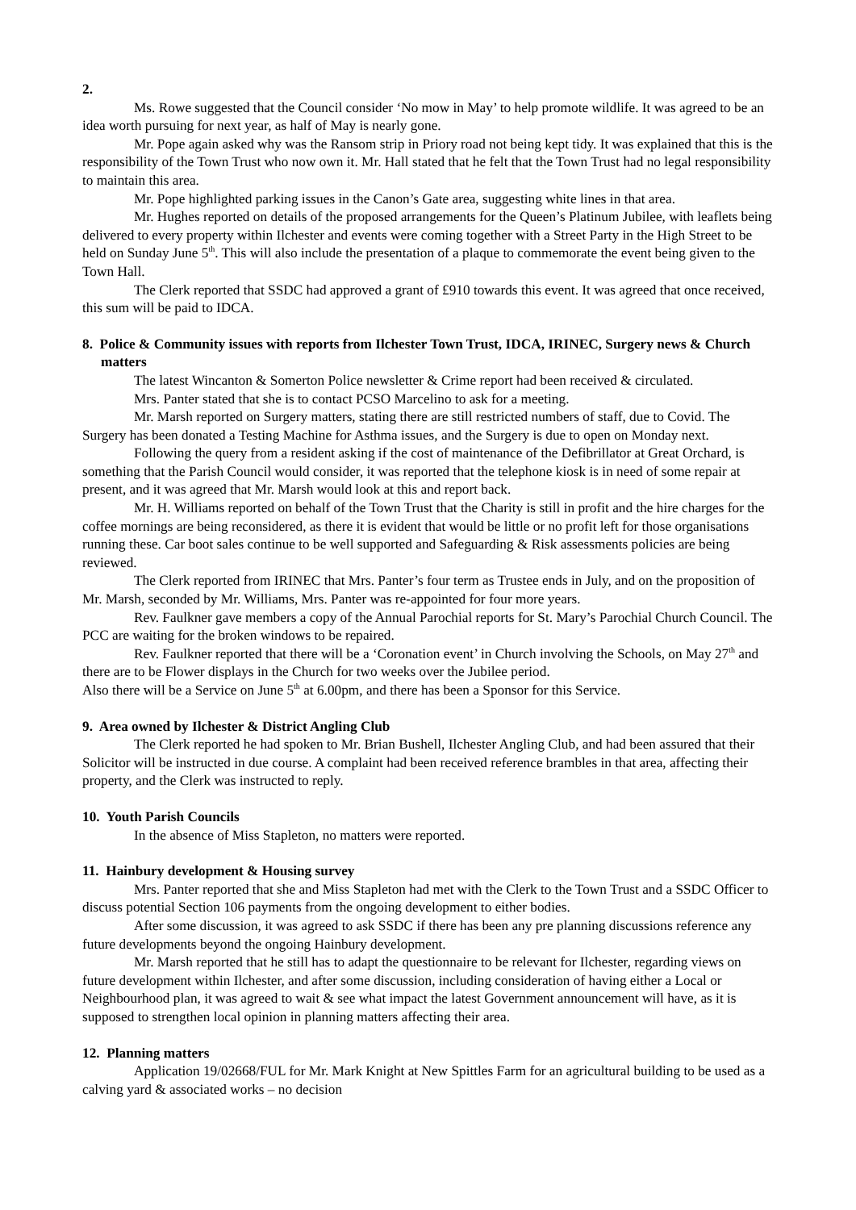2.
Ms. Rowe suggested that the Council consider ‘No mow in May’ to help promote wildlife. It was agreed to be an idea worth pursuing for next year, as half of May is nearly gone.
Mr. Pope again asked why was the Ransom strip in Priory road not being kept tidy. It was explained that this is the responsibility of the Town Trust who now own it. Mr. Hall stated that he felt that the Town Trust had no legal responsibility to maintain this area.
Mr. Pope highlighted parking issues in the Canon’s Gate area, suggesting white lines in that area.
Mr. Hughes reported on details of the proposed arrangements for the Queen’s Platinum Jubilee, with leaflets being delivered to every property within Ilchester and events were coming together with a Street Party in the High Street to be held on Sunday June 5<sup>th</sup>. This will also include the presentation of a plaque to commemorate the event being given to the Town Hall.
The Clerk reported that SSDC had approved a grant of £910 towards this event. It was agreed that once received, this sum will be paid to IDCA.
8. Police & Community issues with reports from Ilchester Town Trust, IDCA, IRINEC, Surgery news & Church matters
The latest Wincanton & Somerton Police newsletter & Crime report had been received & circulated.
Mrs. Panter stated that she is to contact PCSO Marcelino to ask for a meeting.
Mr. Marsh reported on Surgery matters, stating there are still restricted numbers of staff, due to Covid. The Surgery has been donated a Testing Machine for Asthma issues, and the Surgery is due to open on Monday next.
Following the query from a resident asking if the cost of maintenance of the Defibrillator at Great Orchard, is something that the Parish Council would consider, it was reported that the telephone kiosk is in need of some repair at present, and it was agreed that Mr. Marsh would look at this and report back.
Mr. H. Williams reported on behalf of the Town Trust that the Charity is still in profit and the hire charges for the coffee mornings are being reconsidered, as there it is evident that would be little or no profit left for those organisations running these. Car boot sales continue to be well supported and Safeguarding & Risk assessments policies are being reviewed.
The Clerk reported from IRINEC that Mrs. Panter’s four term as Trustee ends in July, and on the proposition of Mr. Marsh, seconded by Mr. Williams, Mrs. Panter was re-appointed for four more years.
Rev. Faulkner gave members a copy of the Annual Parochial reports for St. Mary’s Parochial Church Council. The PCC are waiting for the broken windows to be repaired.
Rev. Faulkner reported that there will be a ‘Coronation event’ in Church involving the Schools, on May 27<sup>th</sup> and there are to be Flower displays in the Church for two weeks over the Jubilee period.
Also there will be a Service on June 5<sup>th</sup> at 6.00pm, and there has been a Sponsor for this Service.
9. Area owned by Ilchester & District Angling Club
The Clerk reported he had spoken to Mr. Brian Bushell, Ilchester Angling Club, and had been assured that their Solicitor will be instructed in due course. A complaint had been received reference brambles in that area, affecting their property, and the Clerk was instructed to reply.
10. Youth Parish Councils
In the absence of Miss Stapleton, no matters were reported.
11. Hainbury development & Housing survey
Mrs. Panter reported that she and Miss Stapleton had met with the Clerk to the Town Trust and a SSDC Officer to discuss potential Section 106 payments from the ongoing development to either bodies.
After some discussion, it was agreed to ask SSDC if there has been any pre planning discussions reference any future developments beyond the ongoing Hainbury development.
Mr. Marsh reported that he still has to adapt the questionnaire to be relevant for Ilchester, regarding views on future development within Ilchester, and after some discussion, including consideration of having either a Local or Neighbourhood plan, it was agreed to wait & see what impact the latest Government announcement will have, as it is supposed to strengthen local opinion in planning matters affecting their area.
12. Planning matters
Application 19/02668/FUL for Mr. Mark Knight at New Spittles Farm for an agricultural building to be used as a calving yard & associated works – no decision